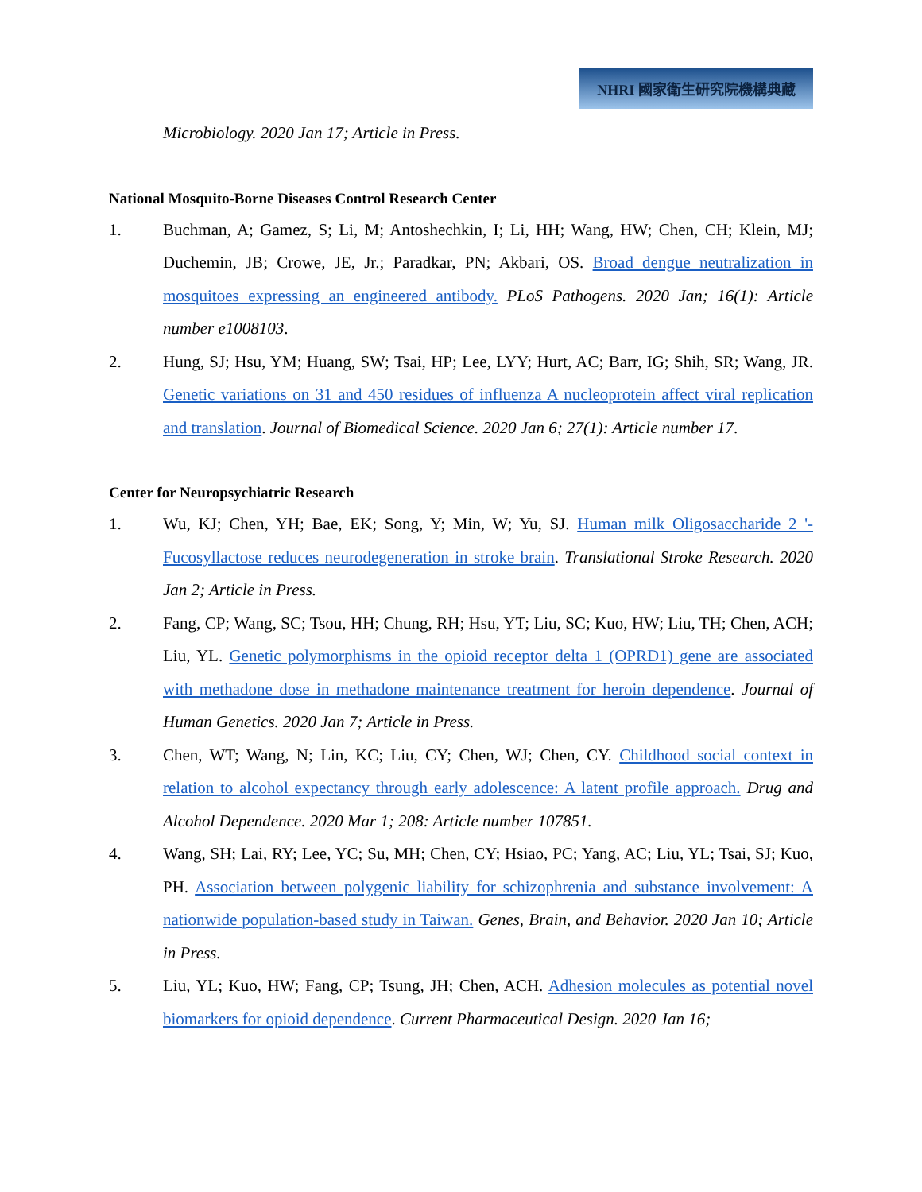NHRI 國家衛生研究院機構典藏
Microbiology. 2020 Jan 17; Article in Press.
National Mosquito-Borne Diseases Control Research Center
1. Buchman, A; Gamez, S; Li, M; Antoshechkin, I; Li, HH; Wang, HW; Chen, CH; Klein, MJ; Duchemin, JB; Crowe, JE, Jr.; Paradkar, PN; Akbari, OS. Broad dengue neutralization in mosquitoes expressing an engineered antibody. PLoS Pathogens. 2020 Jan; 16(1): Article number e1008103.
2. Hung, SJ; Hsu, YM; Huang, SW; Tsai, HP; Lee, LYY; Hurt, AC; Barr, IG; Shih, SR; Wang, JR. Genetic variations on 31 and 450 residues of influenza A nucleoprotein affect viral replication and translation. Journal of Biomedical Science. 2020 Jan 6; 27(1): Article number 17.
Center for Neuropsychiatric Research
1. Wu, KJ; Chen, YH; Bae, EK; Song, Y; Min, W; Yu, SJ. Human milk Oligosaccharide 2 '-Fucosyllactose reduces neurodegeneration in stroke brain. Translational Stroke Research. 2020 Jan 2; Article in Press.
2. Fang, CP; Wang, SC; Tsou, HH; Chung, RH; Hsu, YT; Liu, SC; Kuo, HW; Liu, TH; Chen, ACH; Liu, YL. Genetic polymorphisms in the opioid receptor delta 1 (OPRD1) gene are associated with methadone dose in methadone maintenance treatment for heroin dependence. Journal of Human Genetics. 2020 Jan 7; Article in Press.
3. Chen, WT; Wang, N; Lin, KC; Liu, CY; Chen, WJ; Chen, CY. Childhood social context in relation to alcohol expectancy through early adolescence: A latent profile approach. Drug and Alcohol Dependence. 2020 Mar 1; 208: Article number 107851.
4. Wang, SH; Lai, RY; Lee, YC; Su, MH; Chen, CY; Hsiao, PC; Yang, AC; Liu, YL; Tsai, SJ; Kuo, PH. Association between polygenic liability for schizophrenia and substance involvement: A nationwide population-based study in Taiwan. Genes, Brain, and Behavior. 2020 Jan 10; Article in Press.
5. Liu, YL; Kuo, HW; Fang, CP; Tsung, JH; Chen, ACH. Adhesion molecules as potential novel biomarkers for opioid dependence. Current Pharmaceutical Design. 2020 Jan 16;